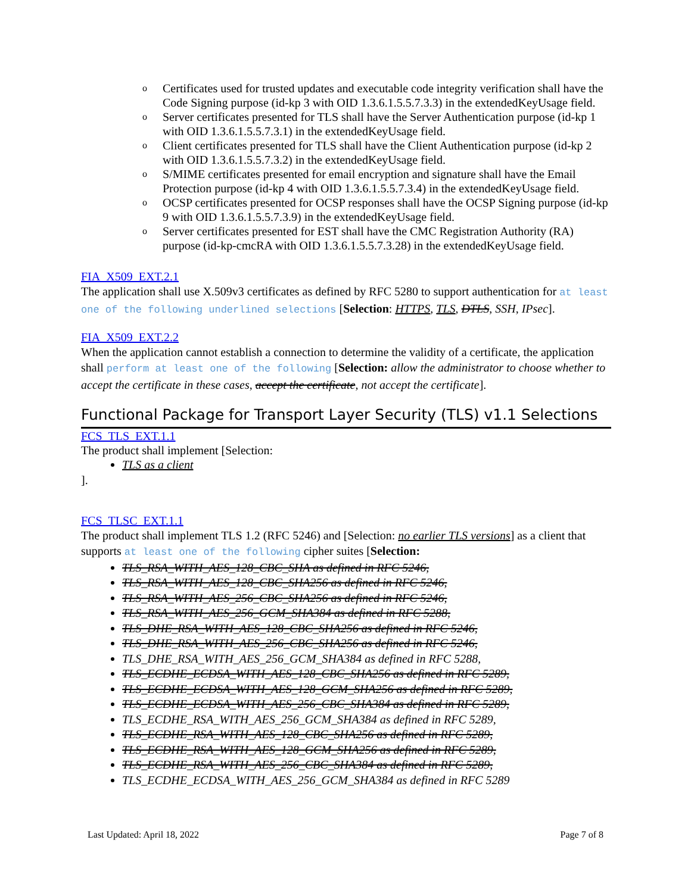o Certificates used for trusted updates and executable code integrity verification shall have the Code Signing purpose (id-kp 3 with OID 1.3.6.1.5.5.7.3.3) in the extendedKeyUsage field.
o Server certificates presented for TLS shall have the Server Authentication purpose (id-kp 1 with OID 1.3.6.1.5.5.7.3.1) in the extendedKeyUsage field.
o Client certificates presented for TLS shall have the Client Authentication purpose (id-kp 2 with OID 1.3.6.1.5.5.7.3.2) in the extendedKeyUsage field.
o S/MIME certificates presented for email encryption and signature shall have the Email Protection purpose (id-kp 4 with OID 1.3.6.1.5.5.7.3.4) in the extendedKeyUsage field.
o OCSP certificates presented for OCSP responses shall have the OCSP Signing purpose (id-kp 9 with OID 1.3.6.1.5.5.7.3.9) in the extendedKeyUsage field.
o Server certificates presented for EST shall have the CMC Registration Authority (RA) purpose (id-kp-cmcRA with OID 1.3.6.1.5.5.7.3.28) in the extendedKeyUsage field.
FIA_X509_EXT.2.1
The application shall use X.509v3 certificates as defined by RFC 5280 to support authentication for at least one of the following underlined selections [Selection: HTTPS, TLS, DTLS, SSH, IPsec].
FIA_X509_EXT.2.2
When the application cannot establish a connection to determine the validity of a certificate, the application shall perform at least one of the following [Selection: allow the administrator to choose whether to accept the certificate in these cases, accept the certificate, not accept the certificate].
Functional Package for Transport Layer Security (TLS) v1.1 Selections
FCS_TLS_EXT.1.1
The product shall implement [Selection:
TLS as a client
].
FCS_TLSC_EXT.1.1
The product shall implement TLS 1.2 (RFC 5246) and [Selection: no earlier TLS versions] as a client that supports at least one of the following cipher suites [Selection:
TLS_RSA_WITH_AES_128_CBC_SHA as defined in RFC 5246,
TLS_RSA_WITH_AES_128_CBC_SHA256 as defined in RFC 5246,
TLS_RSA_WITH_AES_256_CBC_SHA256 as defined in RFC 5246,
TLS_RSA_WITH_AES_256_GCM_SHA384 as defined in RFC 5288,
TLS_DHE_RSA_WITH_AES_128_CBC_SHA256 as defined in RFC 5246,
TLS_DHE_RSA_WITH_AES_256_CBC_SHA256 as defined in RFC 5246,
TLS_DHE_RSA_WITH_AES_256_GCM_SHA384 as defined in RFC 5288,
TLS_ECDHE_ECDSA_WITH_AES_128_CBC_SHA256 as defined in RFC 5289,
TLS_ECDHE_ECDSA_WITH_AES_128_GCM_SHA256 as defined in RFC 5289,
TLS_ECDHE_ECDSA_WITH_AES_256_CBC_SHA384 as defined in RFC 5289,
TLS_ECDHE_RSA_WITH_AES_256_GCM_SHA384 as defined in RFC 5289,
TLS_ECDHE_RSA_WITH_AES_128_CBC_SHA256 as defined in RFC 5289,
TLS_ECDHE_RSA_WITH_AES_128_GCM_SHA256 as defined in RFC 5289,
TLS_ECDHE_RSA_WITH_AES_256_CBC_SHA384 as defined in RFC 5289,
TLS_ECDHE_ECDSA_WITH_AES_256_GCM_SHA384 as defined in RFC 5289
Last Updated: April 18, 2022 Page 7 of 8